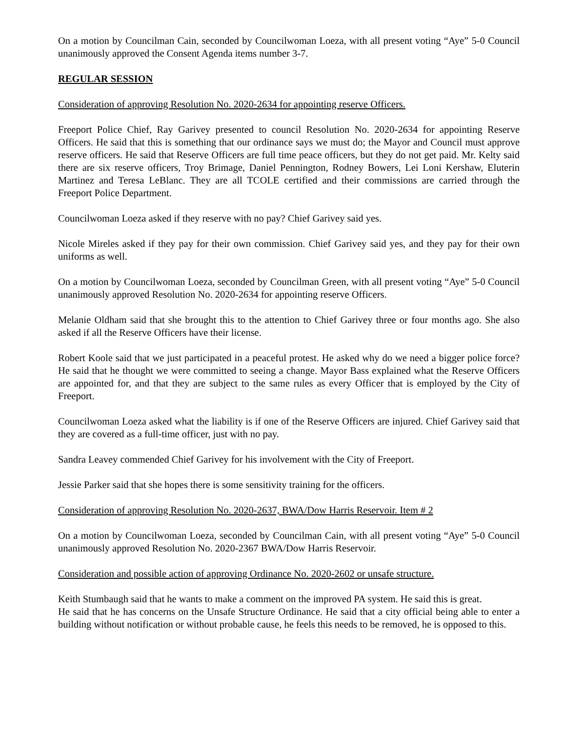On a motion by Councilman Cain, seconded by Councilwoman Loeza, with all present voting “Aye” 5-0 Council unanimously approved the Consent Agenda items number 3-7.
REGULAR SESSION
Consideration of approving Resolution No. 2020-2634 for appointing reserve Officers.
Freeport Police Chief, Ray Garivey presented to council Resolution No. 2020-2634 for appointing Reserve Officers. He said that this is something that our ordinance says we must do; the Mayor and Council must approve reserve officers. He said that Reserve Officers are full time peace officers, but they do not get paid. Mr. Kelty said there are six reserve officers, Troy Brimage, Daniel Pennington, Rodney Bowers, Lei Loni Kershaw, Eluterin Martinez and Teresa LeBlanc. They are all TCOLE certified and their commissions are carried through the Freeport Police Department.
Councilwoman Loeza asked if they reserve with no pay? Chief Garivey said yes.
Nicole Mireles asked if they pay for their own commission. Chief Garivey said yes, and they pay for their own uniforms as well.
On a motion by Councilwoman Loeza, seconded by Councilman Green, with all present voting “Aye” 5-0 Council unanimously approved Resolution No. 2020-2634 for appointing reserve Officers.
Melanie Oldham said that she brought this to the attention to Chief Garivey three or four months ago. She also asked if all the Reserve Officers have their license.
Robert Koole said that we just participated in a peaceful protest. He asked why do we need a bigger police force? He said that he thought we were committed to seeing a change. Mayor Bass explained what the Reserve Officers are appointed for, and that they are subject to the same rules as every Officer that is employed by the City of Freeport.
Councilwoman Loeza asked what the liability is if one of the Reserve Officers are injured. Chief Garivey said that they are covered as a full-time officer, just with no pay.
Sandra Leavey commended Chief Garivey for his involvement with the City of Freeport.
Jessie Parker said that she hopes there is some sensitivity training for the officers.
Consideration of approving Resolution No. 2020-2637, BWA/Dow Harris Reservoir. Item # 2
On a motion by Councilwoman Loeza, seconded by Councilman Cain, with all present voting “Aye” 5-0 Council unanimously approved Resolution No. 2020-2367 BWA/Dow Harris Reservoir.
Consideration and possible action of approving Ordinance No. 2020-2602 or unsafe structure.
Keith Stumbaugh said that he wants to make a comment on the improved PA system. He said this is great.
He said that he has concerns on the Unsafe Structure Ordinance. He said that a city official being able to enter a building without notification or without probable cause, he feels this needs to be removed, he is opposed to this.